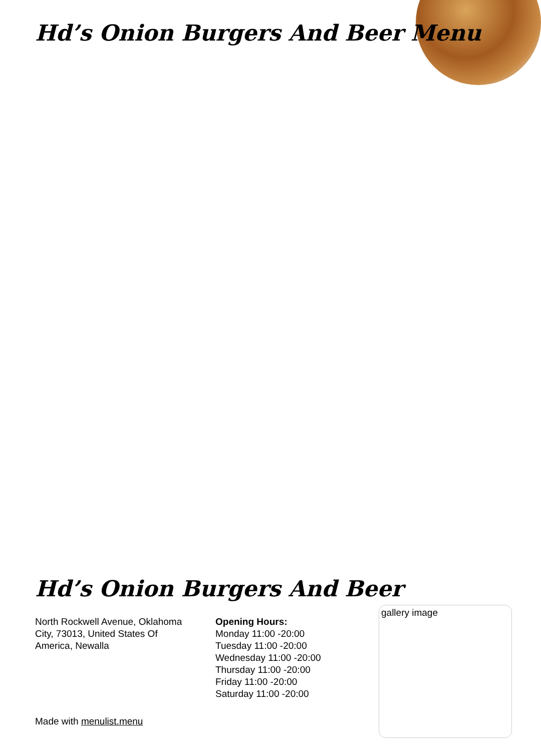Hd’s Onion Burgers And Beer Menu
Hd’s Onion Burgers And Beer
North Rockwell Avenue, Oklahoma City, 73013, United States Of America, Newalla
Opening Hours:
Monday 11:00 -20:00
Tuesday 11:00 -20:00
Wednesday 11:00 -20:00
Thursday 11:00 -20:00
Friday 11:00 -20:00
Saturday 11:00 -20:00
Made with menulist.menu
gallery image